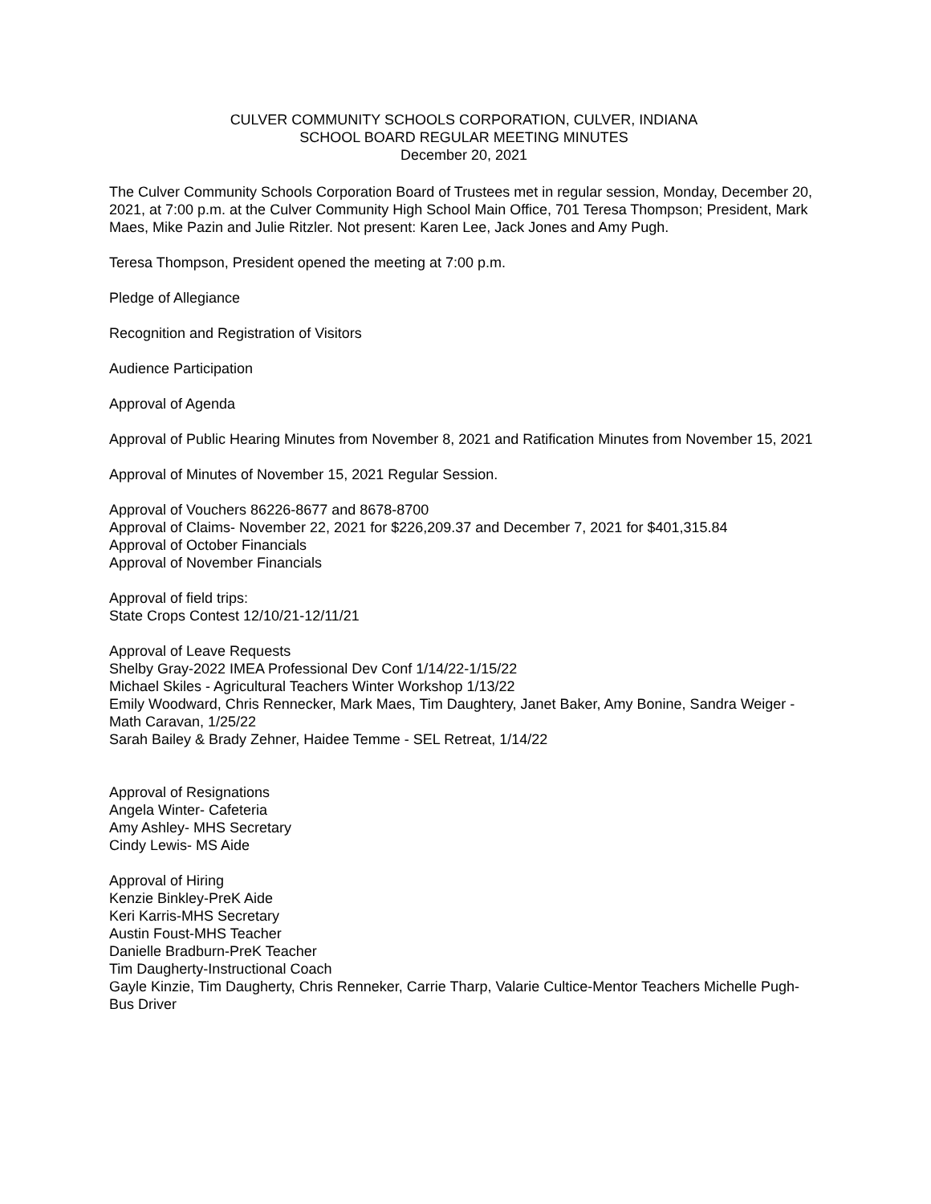CULVER COMMUNITY SCHOOLS CORPORATION, CULVER, INDIANA
SCHOOL BOARD REGULAR MEETING MINUTES
December 20, 2021
The Culver Community Schools Corporation Board of Trustees met in regular session, Monday, December 20, 2021, at 7:00 p.m. at the Culver Community High School Main Office, 701 Teresa Thompson; President, Mark Maes, Mike Pazin and Julie Ritzler. Not present: Karen Lee, Jack Jones and Amy Pugh.
Teresa Thompson, President opened the meeting at 7:00 p.m.
Pledge of Allegiance
Recognition and Registration of Visitors
Audience Participation
Approval of Agenda
Approval of Public Hearing Minutes from November 8, 2021 and Ratification Minutes from November 15, 2021
Approval of Minutes of November 15, 2021 Regular Session.
Approval of Vouchers 86226-8677 and 8678-8700
Approval of Claims- November 22, 2021 for $226,209.37 and December 7, 2021 for $401,315.84
Approval of October Financials
Approval of November Financials
Approval of field trips:
State Crops Contest 12/10/21-12/11/21
Approval of Leave Requests
Shelby Gray-2022 IMEA Professional Dev Conf 1/14/22-1/15/22
Michael Skiles - Agricultural Teachers Winter Workshop 1/13/22
Emily Woodward, Chris Rennecker, Mark Maes, Tim Daughtery, Janet Baker, Amy Bonine, Sandra Weiger - Math Caravan, 1/25/22
Sarah Bailey & Brady Zehner, Haidee Temme - SEL Retreat, 1/14/22
Approval of Resignations
Angela Winter- Cafeteria
Amy Ashley- MHS Secretary
Cindy Lewis- MS Aide
Approval of Hiring
Kenzie Binkley-PreK Aide
Keri Karris-MHS Secretary
Austin Foust-MHS Teacher
Danielle Bradburn-PreK Teacher
Tim Daugherty-Instructional Coach
Gayle Kinzie, Tim Daugherty, Chris Renneker, Carrie Tharp, Valarie Cultice-Mentor Teachers Michelle Pugh-Bus Driver